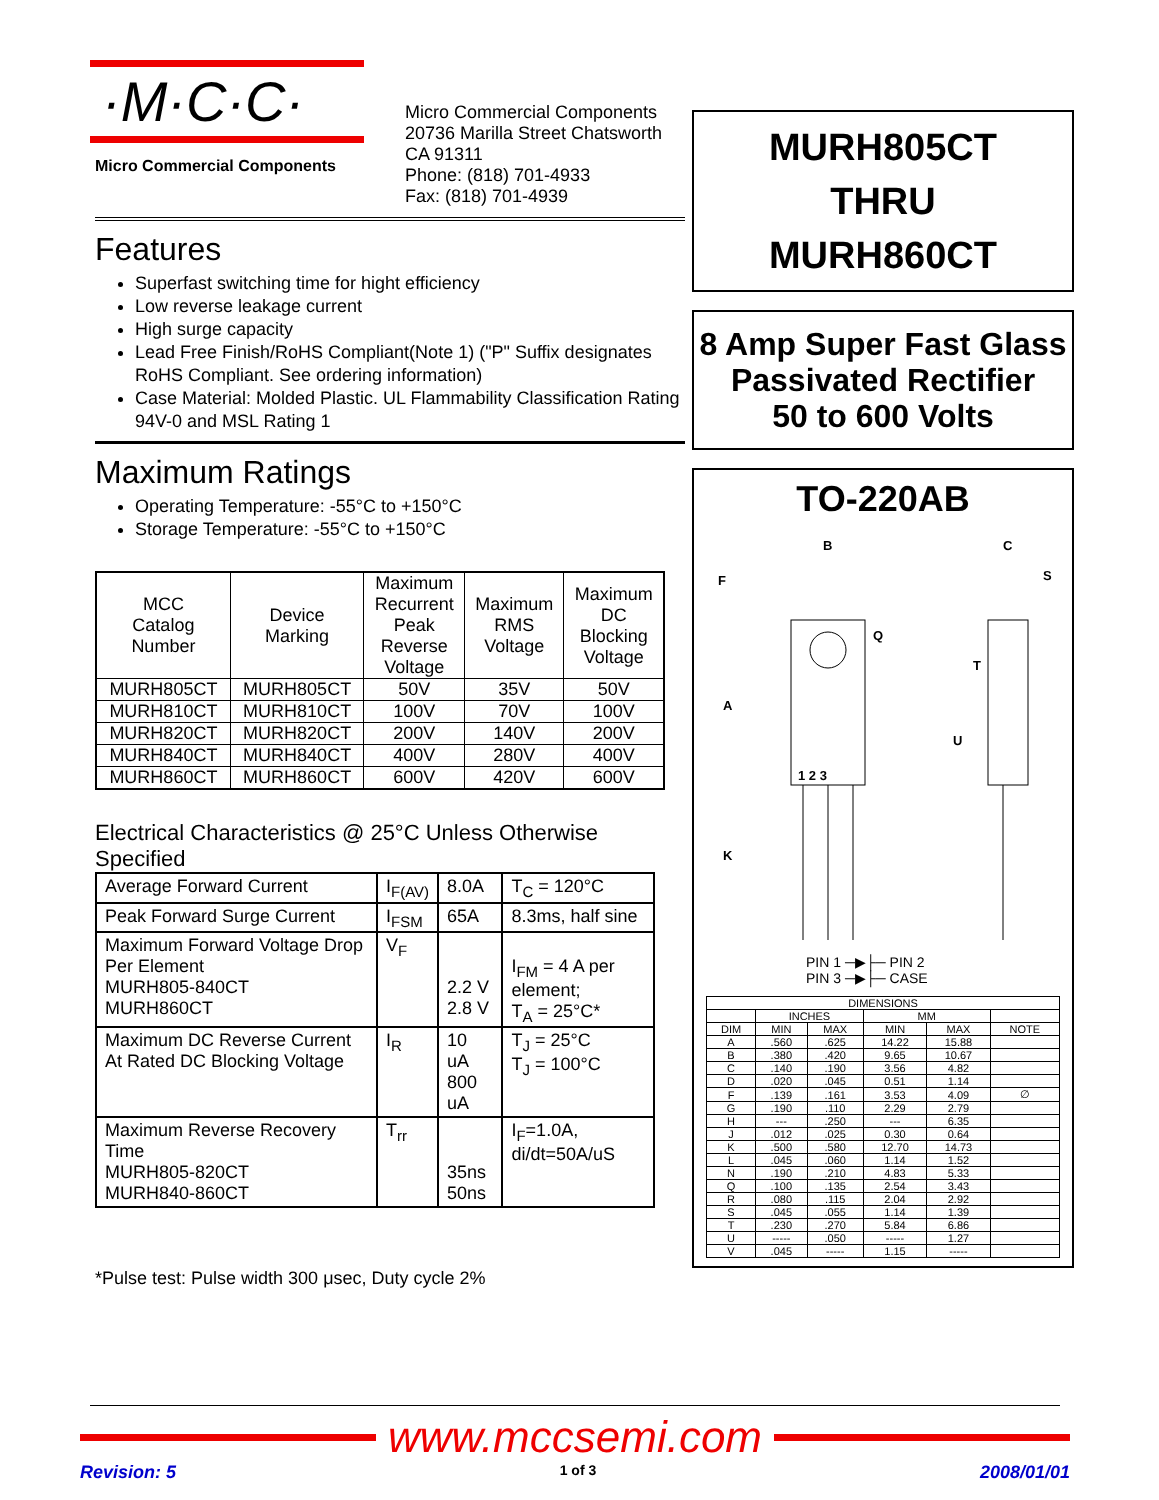·M·C·C·
Micro Commercial Components Micro Commercial Components
20736 Marilla Street Chatsworth
CA 91311
Phone: (818) 701-4933
Fax: (818) 701-4939
Features
Superfast switching time for hight efficiency
Low reverse leakage current
High surge capacity
Lead Free Finish/RoHS Compliant(Note 1) ("P" Suffix designates RoHS Compliant. See ordering information)
Case Material: Molded Plastic. UL Flammability Classification Rating 94V-0 and MSL Rating 1
Maximum Ratings
Operating Temperature: -55°C to +150°C
Storage Temperature: -55°C to +150°C
| MCC Catalog Number | Device Marking | Maximum Recurrent Peak Reverse Voltage | Maximum RMS Voltage | Maximum DC Blocking Voltage |
| --- | --- | --- | --- | --- |
| MURH805CT | MURH805CT | 50V | 35V | 50V |
| MURH810CT | MURH810CT | 100V | 70V | 100V |
| MURH820CT | MURH820CT | 200V | 140V | 200V |
| MURH840CT | MURH840CT | 400V | 280V | 400V |
| MURH860CT | MURH860CT | 600V | 420V | 600V |
Electrical Characteristics @ 25°C Unless Otherwise Specified
| Average Forward Current | I<sub>F(AV)</sub> | 8.0A | T<sub>C</sub> = 120°C |
| Peak Forward Surge Current | I<sub>FSM</sub> | 65A | 8.3ms, half sine |
| Maximum Forward Voltage Drop Per Element MURH805-840CT MURH860CT | V<sub>F</sub> | 2.2 V 2.8 V | I<sub>FM</sub> = 4 A per element; T<sub>A</sub> = 25°C* |
| Maximum DC Reverse Current At Rated DC Blocking Voltage | I<sub>R</sub> | 10 uA 800 uA | T<sub>J</sub> = 25°C T<sub>J</sub> = 100°C |
| Maximum Reverse Recovery Time MURH805-820CT MURH840-860CT | T<sub>rr</sub> | 35ns 50ns | I<sub>F</sub>=1.0A, di/dt=50A/uS |
*Pulse test: Pulse width 300 μsec, Duty cycle 2%
MURH805CT
THRU
MURH860CT
8 Amp Super Fast Glass Passivated Rectifier
50 to 600 Volts
TO-220AB
1 2 3
B
C
F
A
K
Q
T
U
S
PIN 1 ─▶├─ PIN 2
PIN 3 ─▶├─ CASE
| DIMENSIONS | | | | | |
| | INCHES | | MM | | |
| DIM | MIN | MAX | MIN | MAX | NOTE |
| A | .560 | .625 | 14.22 | 15.88 | |
| B | .380 | .420 | 9.65 | 10.67 | |
| C | .140 | .190 | 3.56 | 4.82 | |
| D | .020 | .045 | 0.51 | 1.14 | |
| F | .139 | .161 | 3.53 | 4.09 | ∅ |
| G | .190 | .110 | 2.29 | 2.79 | |
| H | --- | .250 | --- | 6.35 | |
| J | .012 | .025 | 0.30 | 0.64 | |
| K | .500 | .580 | 12.70 | 14.73 | |
| L | .045 | .060 | 1.14 | 1.52 | |
| N | .190 | .210 | 4.83 | 5.33 | |
| Q | .100 | .135 | 2.54 | 3.43 | |
| R | .080 | .115 | 2.04 | 2.92 | |
| S | .045 | .055 | 1.14 | 1.39 | |
| T | .230 | .270 | 5.84 | 6.86 | |
| U | ----- | .050 | ----- | 1.27 | |
| V | .045 | ----- | 1.15 | ----- | |
www.mccsemi.com
Revision: 5 1 of 3 2008/01/01